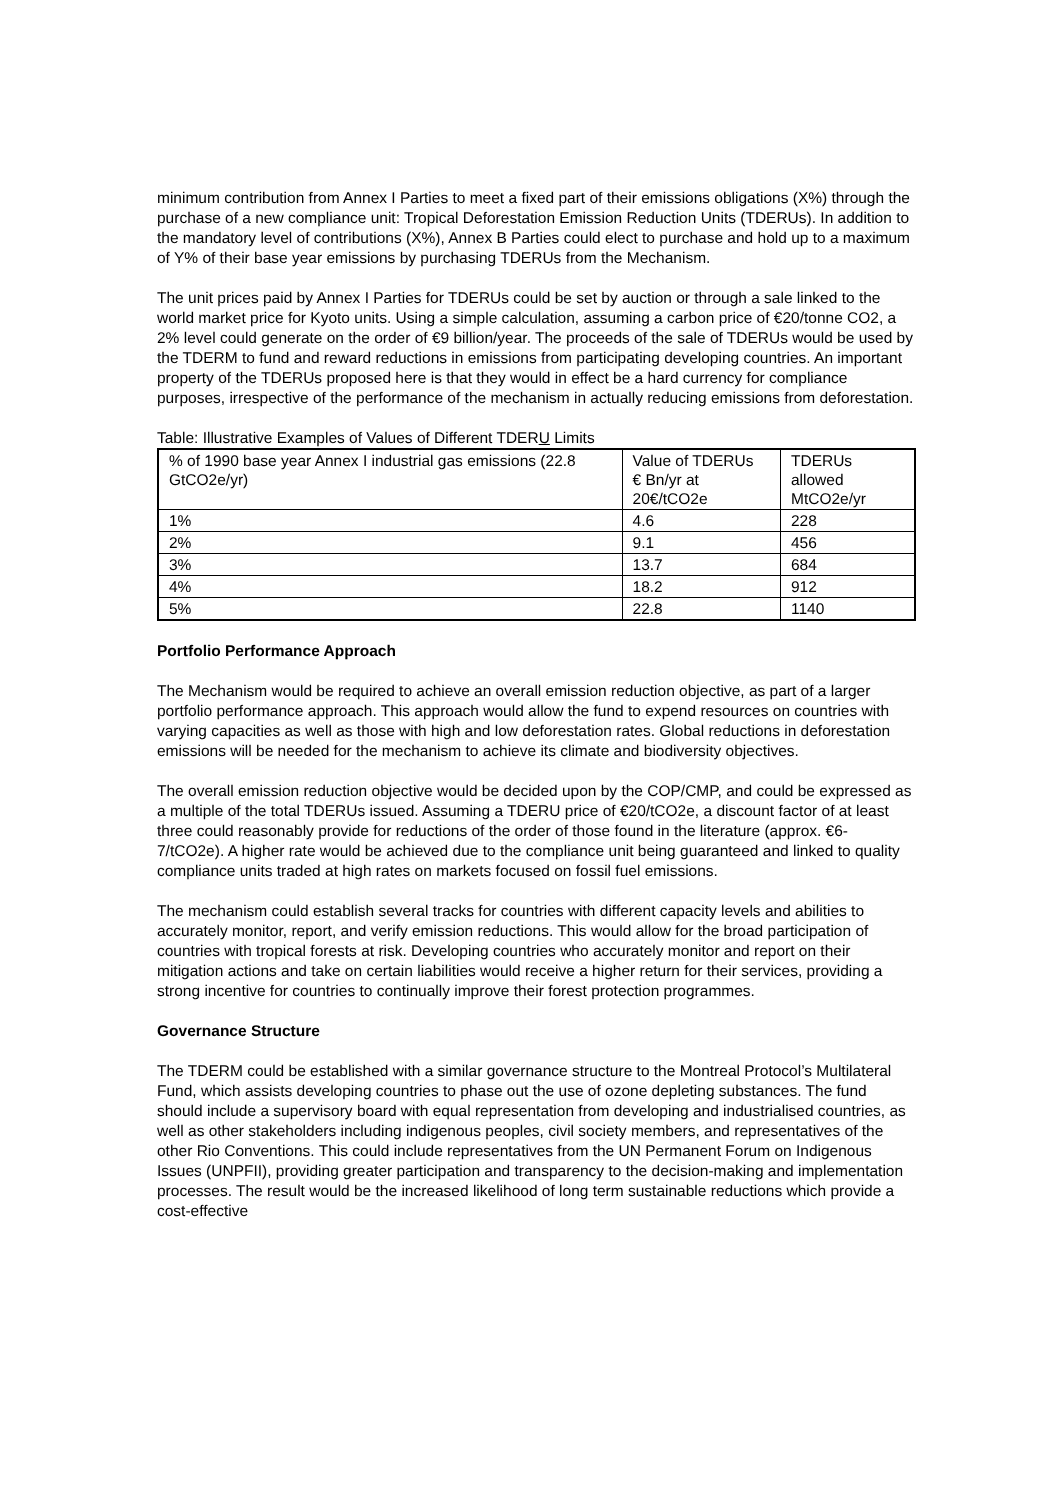minimum contribution from Annex I Parties to meet a fixed part of their emissions obligations (X%) through the purchase of a new compliance unit: Tropical Deforestation Emission Reduction Units (TDERUs). In addition to the mandatory level of contributions (X%), Annex B Parties could elect to purchase and hold up to a maximum of Y% of their base year emissions by purchasing TDERUs from the Mechanism.
The unit prices paid by Annex I Parties for TDERUs could be set by auction or through a sale linked to the world market price for Kyoto units. Using a simple calculation, assuming a carbon price of €20/tonne CO2, a 2% level could generate on the order of €9 billion/year. The proceeds of the sale of TDERUs would be used by the TDERM to fund and reward reductions in emissions from participating developing countries. An important property of the TDERUs proposed here is that they would in effect be a hard currency for compliance purposes, irrespective of the performance of the mechanism in actually reducing emissions from deforestation.
Table: Illustrative Examples of Values of Different TDERU Limits
| % of 1990 base year Annex I industrial gas emissions (22.8 GtCO2e/yr) | Value of TDERUs € Bn/yr at 20€/tCO2e | TDERUs allowed MtCO2e/yr |
| 1% | 4.6 | 228 |
| 2% | 9.1 | 456 |
| 3% | 13.7 | 684 |
| 4% | 18.2 | 912 |
| 5% | 22.8 | 1140 |
Portfolio Performance Approach
The Mechanism would be required to achieve an overall emission reduction objective, as part of a larger portfolio performance approach. This approach would allow the fund to expend resources on countries with varying capacities as well as those with high and low deforestation rates. Global reductions in deforestation emissions will be needed for the mechanism to achieve its climate and biodiversity objectives.
The overall emission reduction objective would be decided upon by the COP/CMP, and could be expressed as a multiple of the total TDERUs issued. Assuming a TDERU price of €20/tCO2e, a discount factor of at least three could reasonably provide for reductions of the order of those found in the literature (approx. €6-7/tCO2e). A higher rate would be achieved due to the compliance unit being guaranteed and linked to quality compliance units traded at high rates on markets focused on fossil fuel emissions.
The mechanism could establish several tracks for countries with different capacity levels and abilities to accurately monitor, report, and verify emission reductions. This would allow for the broad participation of countries with tropical forests at risk. Developing countries who accurately monitor and report on their mitigation actions and take on certain liabilities would receive a higher return for their services, providing a strong incentive for countries to continually improve their forest protection programmes.
Governance Structure
The TDERM could be established with a similar governance structure to the Montreal Protocol’s Multilateral Fund, which assists developing countries to phase out the use of ozone depleting substances. The fund should include a supervisory board with equal representation from developing and industrialised countries, as well as other stakeholders including indigenous peoples, civil society members, and representatives of the other Rio Conventions. This could include representatives from the UN Permanent Forum on Indigenous Issues (UNPFII), providing greater participation and transparency to the decision-making and implementation processes. The result would be the increased likelihood of long term sustainable reductions which provide a cost-effective